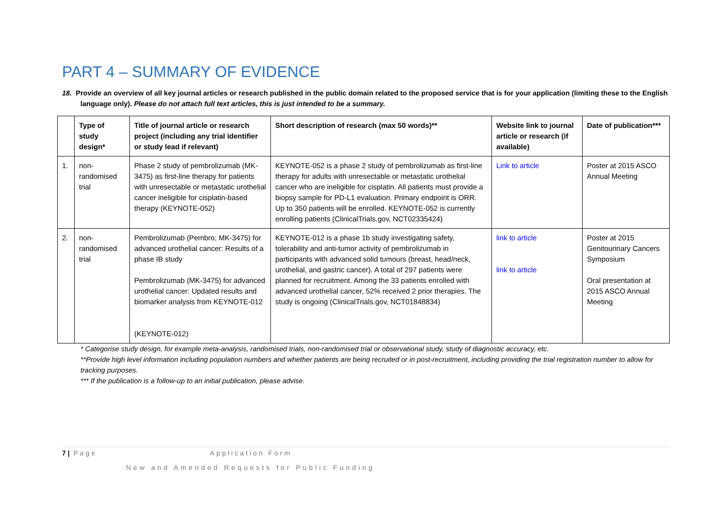PART 4 – SUMMARY OF EVIDENCE
18. Provide an overview of all key journal articles or research published in the public domain related to the proposed service that is for your application (limiting these to the English language only). Please do not attach full text articles, this is just intended to be a summary.
| | Type of study design* | Title of journal article or research project (including any trial identifier or study lead if relevant) | Short description of research (max 50 words)** | Website link to journal article or research (if available) | Date of publication*** |
| --- | --- | --- | --- | --- | --- |
| 1. | non-randomised trial | Phase 2 study of pembrolizumab (MK-3475) as first-line therapy for patients with unresectable or metastatic urothelial cancer ineligible for cisplatin-based therapy (KEYNOTE-052) | KEYNOTE-052 is a phase 2 study of pembrolizumab as first-line therapy for adults with unresectable or metastatic urothelial cancer who are ineligible for cisplatin. All patients must provide a biopsy sample for PD-L1 evaluation. Primary endpoint is ORR. Up to 350 patients will be enrolled. KEYNOTE-052 is currently enrolling patients (ClinicalTrials.gov, NCT02335424) | Link to article | Poster at 2015 ASCO Annual Meeting |
| 2. | non-randomised trial | Pembrolizumab (Pembro; MK-3475) for advanced urothelial cancer: Results of a phase IB study Pembrolizumab (MK-3475) for advanced urothelial cancer: Updated results and biomarker analysis from KEYNOTE-012 (KEYNOTE-012) | KEYNOTE-012 is a phase 1b study investigating safety, tolerability and anti-tumor activity of pembrolizumab in participants with advanced solid tumours (breast, head/neck, urothelial, and gastric cancer). A total of 297 patients were planned for recruitment. Among the 33 patients enrolled with advanced urothelial cancer, 52% received 2 prior therapies. The study is ongoing (ClinicalTrials.gov, NCT01848834) | link to article link to article | Poster at 2015 Genitourinary Cancers Symposium Oral presentation at 2015 ASCO Annual Meeting |
* Categorise study design, for example meta-analysis, randomised trials, non-randomised trial or observational study, study of diagnostic accuracy, etc.
**Provide high level information including population numbers and whether patients are being recruited or in post-recruitment, including providing the trial registration number to allow for tracking purposes.
*** If the publication is a follow-up to an initial publication, please advise.
7 | Page Application Form
New and Amended Requests for Public Funding